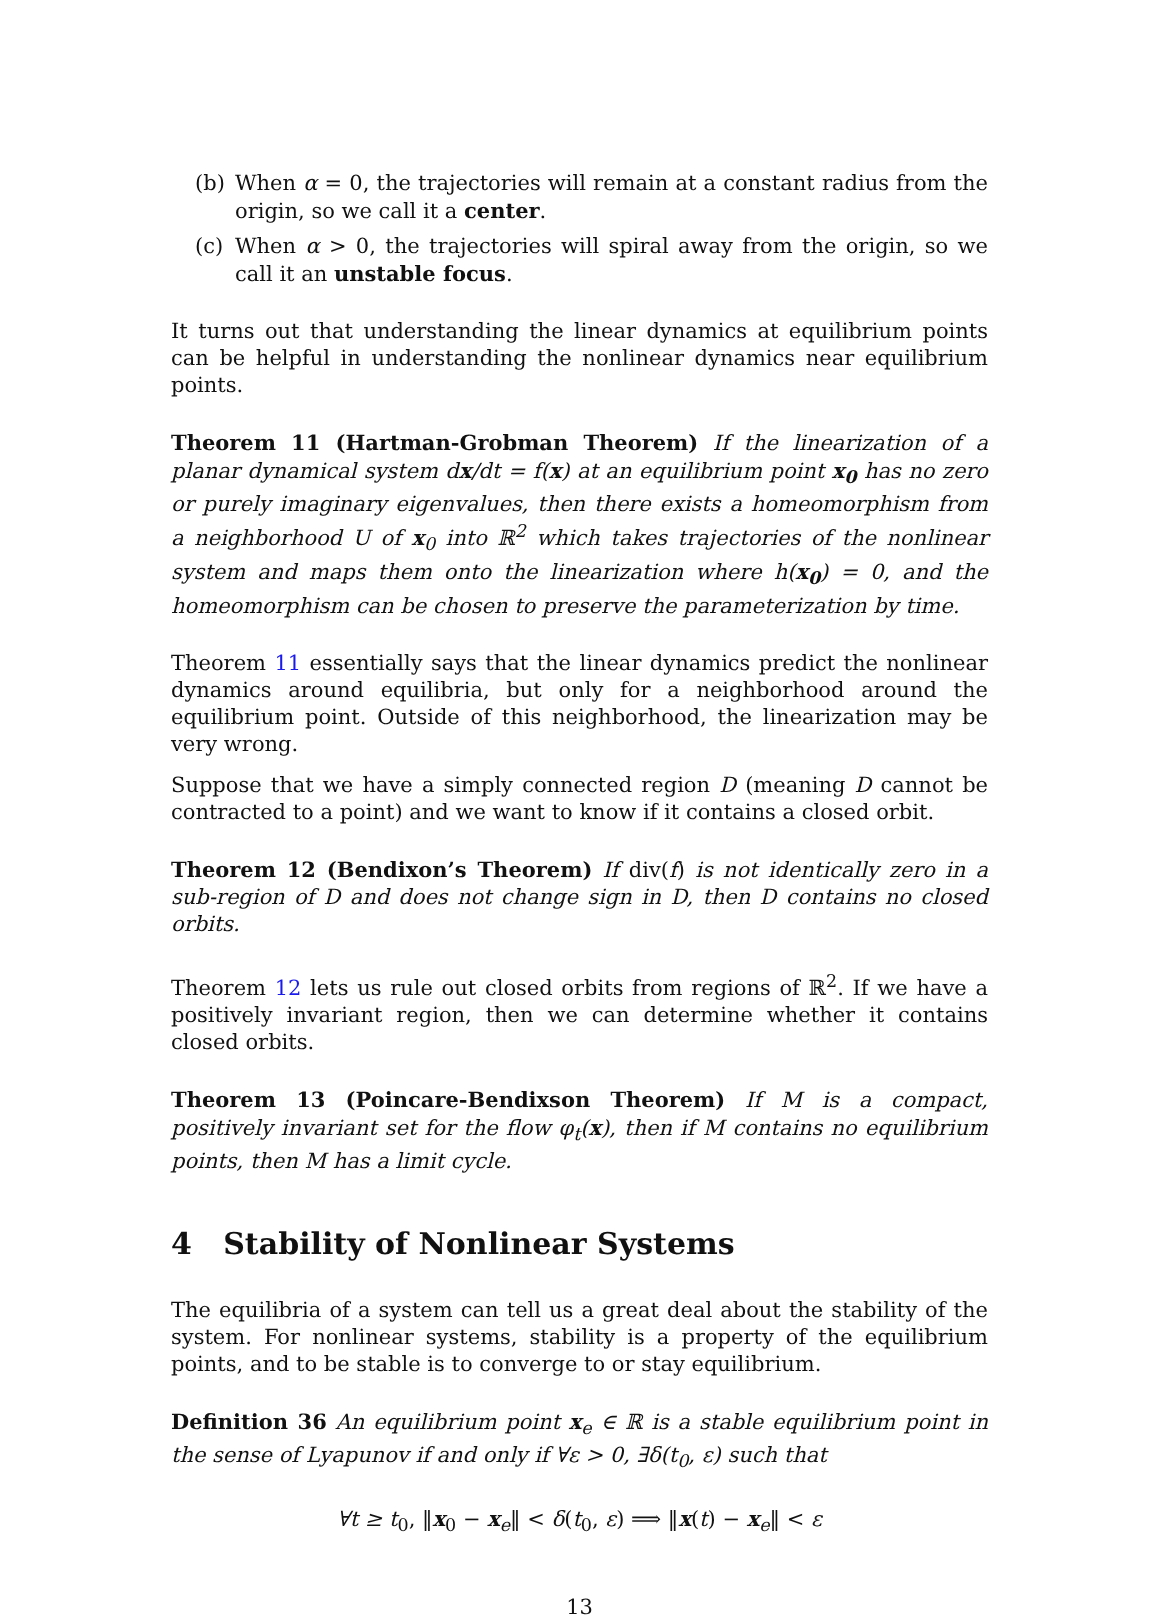(b) When α = 0, the trajectories will remain at a constant radius from the origin, so we call it a center.
(c) When α > 0, the trajectories will spiral away from the origin, so we call it an unstable focus.
It turns out that understanding the linear dynamics at equilibrium points can be helpful in understanding the nonlinear dynamics near equilibrium points.
Theorem 11 (Hartman-Grobman Theorem) If the linearization of a planar dynamical system dx/dt = f(x) at an equilibrium point x<sub>0</sub> has no zero or purely imaginary eigenvalues, then there exists a homeomorphism from a neighborhood U of x<sub>0</sub> into ℝ<sup>2</sup> which takes trajectories of the nonlinear system and maps them onto the linearization where h(x<sub>0</sub>) = 0, and the homeomorphism can be chosen to preserve the parameterization by time.
Theorem 11 essentially says that the linear dynamics predict the nonlinear dynamics around equilibria, but only for a neighborhood around the equilibrium point. Outside of this neighborhood, the linearization may be very wrong.
Suppose that we have a simply connected region D (meaning D cannot be contracted to a point) and we want to know if it contains a closed orbit.
Theorem 12 (Bendixon’s Theorem) If div(f) is not identically zero in a sub-region of D and does not change sign in D, then D contains no closed orbits.
Theorem 12 lets us rule out closed orbits from regions of ℝ<sup>2</sup>. If we have a positively invariant region, then we can determine whether it contains closed orbits.
Theorem 13 (Poincare-Bendixson Theorem) If M is a compact, positively invariant set for the flow φ<sub>t</sub>(x), then if M contains no equilibrium points, then M has a limit cycle.
4 Stability of Nonlinear Systems
The equilibria of a system can tell us a great deal about the stability of the system. For nonlinear systems, stability is a property of the equilibrium points, and to be stable is to converge to or stay equilibrium.
Definition 36 An equilibrium point x<sub>e</sub> ∈ ℝ is a stable equilibrium point in the sense of Lyapunov if and only if ∀ε > 0, ∃δ(t<sub>0</sub>, ε) such that
∀t ≥ t<sub>0</sub>, ‖x<sub>0</sub> − x<sub>e</sub>‖ < δ(t<sub>0</sub>, ε) ⟹ ‖x(t) − x<sub>e</sub>‖ < ε
13